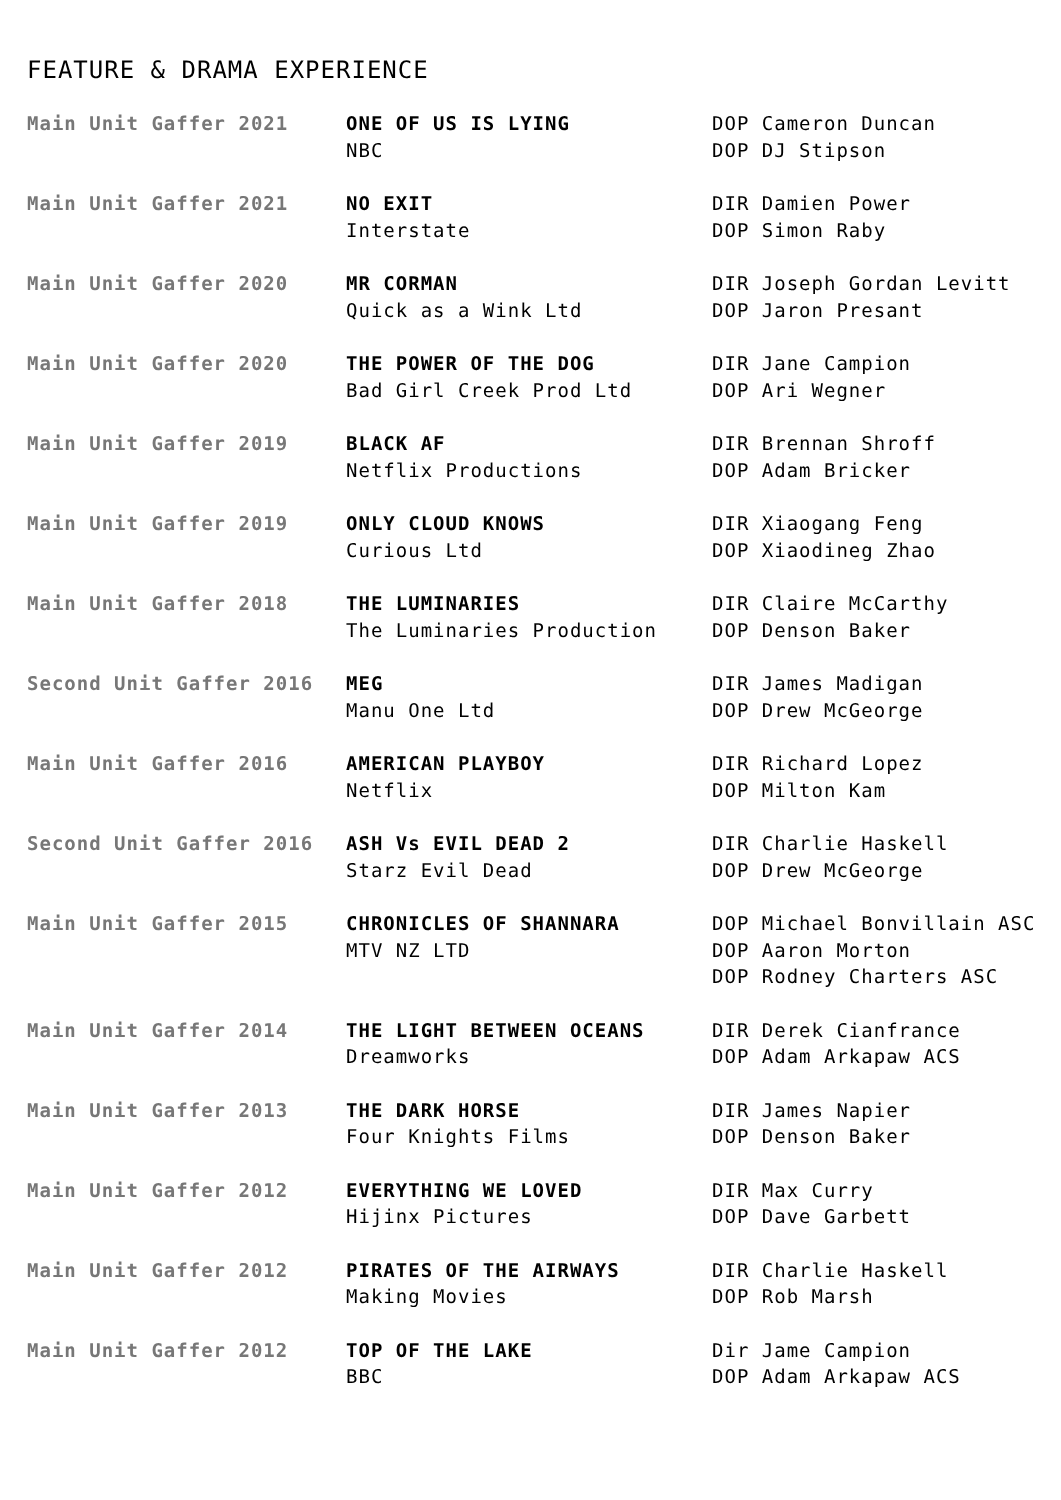FEATURE & DRAMA EXPERIENCE
| Main Unit Gaffer 2021 | ONE OF US IS LYING NBC | DOP Cameron Duncan DOP DJ Stipson |
| Main Unit Gaffer 2021 | NO EXIT Interstate | DIR Damien Power DOP Simon Raby |
| Main Unit Gaffer 2020 | MR CORMAN Quick as a Wink Ltd | DIR Joseph Gordan Levitt DOP Jaron Presant |
| Main Unit Gaffer 2020 | THE POWER OF THE DOG Bad Girl Creek Prod Ltd | DIR Jane Campion DOP Ari Wegner |
| Main Unit Gaffer 2019 | BLACK AF Netflix Productions | DIR Brennan Shroff DOP Adam Bricker |
| Main Unit Gaffer 2019 | ONLY CLOUD KNOWS Curious Ltd | DIR Xiaogang Feng DOP Xiaodineg Zhao |
| Main Unit Gaffer 2018 | THE LUMINARIES The Luminaries Production | DIR Claire McCarthy DOP Denson Baker |
| Second Unit Gaffer 2016 | MEG Manu One Ltd | DIR James Madigan DOP Drew McGeorge |
| Main Unit Gaffer 2016 | AMERICAN PLAYBOY Netflix | DIR Richard Lopez DOP Milton Kam |
| Second Unit Gaffer 2016 | ASH Vs EVIL DEAD 2 Starz Evil Dead | DIR Charlie Haskell DOP Drew McGeorge |
| Main Unit Gaffer 2015 | CHRONICLES OF SHANNARA MTV NZ LTD | DOP Michael Bonvillain ASC DOP Aaron Morton DOP Rodney Charters ASC |
| Main Unit Gaffer 2014 | THE LIGHT BETWEEN OCEANS Dreamworks | DIR Derek Cianfrance DOP Adam Arkapaw ACS |
| Main Unit Gaffer 2013 | THE DARK HORSE Four Knights Films | DIR James Napier DOP Denson Baker |
| Main Unit Gaffer 2012 | EVERYTHING WE LOVED Hijinx Pictures | DIR Max Curry DOP Dave Garbett |
| Main Unit Gaffer 2012 | PIRATES OF THE AIRWAYS Making Movies | DIR Charlie Haskell DOP Rob Marsh |
| Main Unit Gaffer 2012 | TOP OF THE LAKE BBC | Dir Jame Campion DOP Adam Arkapaw ACS |